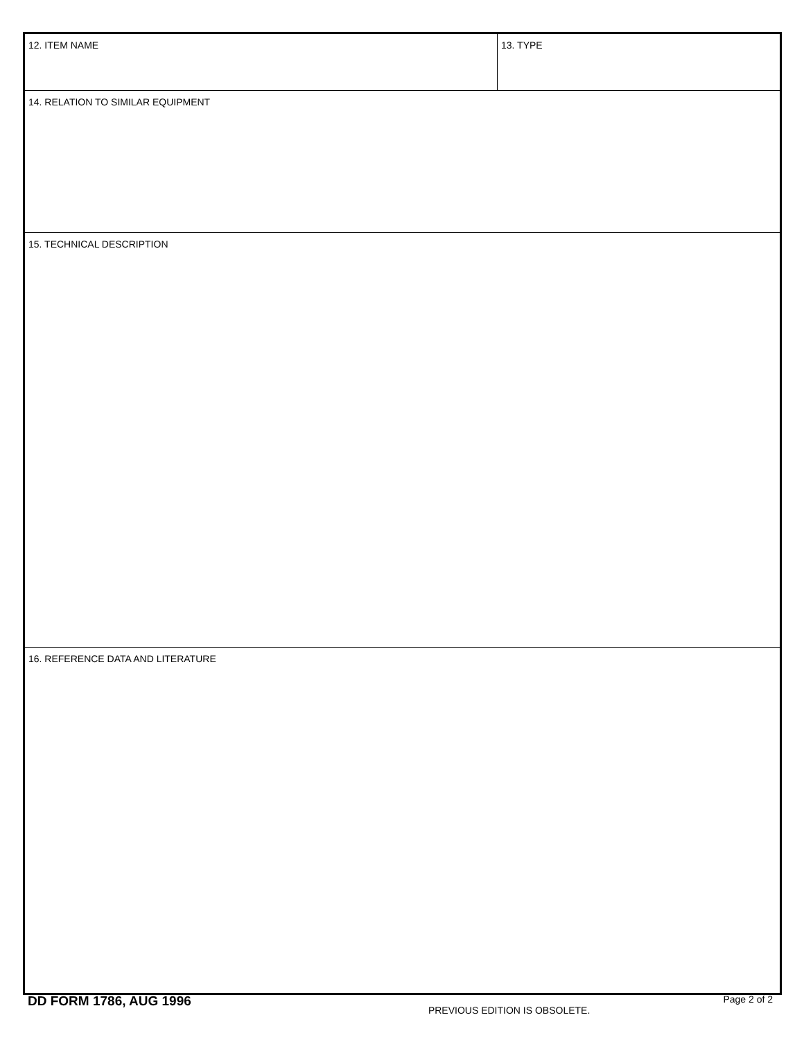12. ITEM NAME 13. TYPE
14. RELATION TO SIMILAR EQUIPMENT
15. TECHNICAL DESCRIPTION
16. REFERENCE DATA AND LITERATURE
DD FORM 1786, AUG 1996
PREVIOUS EDITION IS OBSOLETE.
Page 2 of 2